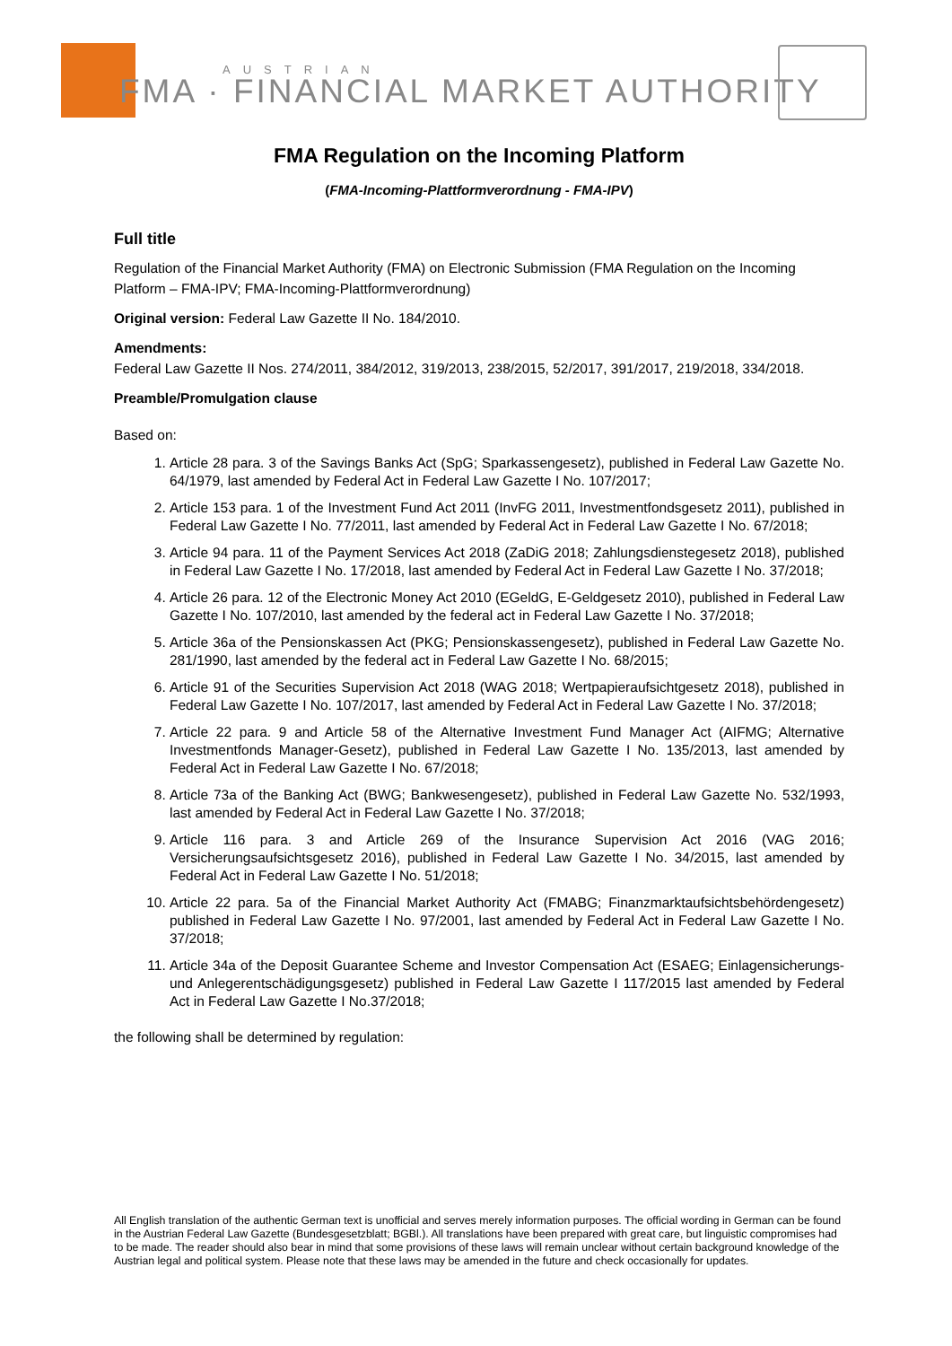AUSTRIAN
FMA · FINANCIAL MARKET AUTHORITY
FMA Regulation on the Incoming Platform
(FMA-Incoming-Plattformverordnung - FMA-IPV)
Full title
Regulation of the Financial Market Authority (FMA) on Electronic Submission (FMA Regulation on the Incoming Platform – FMA-IPV; FMA-Incoming-Plattformverordnung)
Original version: Federal Law Gazette II No. 184/2010.
Amendments:
Federal Law Gazette II Nos. 274/2011, 384/2012, 319/2013, 238/2015, 52/2017, 391/2017, 219/2018, 334/2018.
Preamble/Promulgation clause
Based on:
1. Article 28 para. 3 of the Savings Banks Act (SpG; Sparkassengesetz), published in Federal Law Gazette No. 64/1979, last amended by Federal Act in Federal Law Gazette I No. 107/2017;
2. Article 153 para. 1 of the Investment Fund Act 2011 (InvFG 2011, Investmentfondsgesetz 2011), published in Federal Law Gazette I No. 77/2011, last amended by Federal Act in Federal Law Gazette I No. 67/2018;
3. Article 94 para. 11 of the Payment Services Act 2018 (ZaDiG 2018; Zahlungsdienstegesetz 2018), published in Federal Law Gazette I No. 17/2018, last amended by Federal Act in Federal Law Gazette I No. 37/2018;
4. Article 26 para. 12 of the Electronic Money Act 2010 (EGeldG, E-Geldgesetz 2010), published in Federal Law Gazette I No. 107/2010, last amended by the federal act in Federal Law Gazette I No. 37/2018;
5. Article 36a of the Pensionskassen Act (PKG; Pensionskassengesetz), published in Federal Law Gazette No. 281/1990, last amended by the federal act in Federal Law Gazette I No. 68/2015;
6. Article 91 of the Securities Supervision Act 2018 (WAG 2018; Wertpapieraufsichtgesetz 2018), published in Federal Law Gazette I No. 107/2017, last amended by Federal Act in Federal Law Gazette I No. 37/2018;
7. Article 22 para. 9 and Article 58 of the Alternative Investment Fund Manager Act (AIFMG; Alternative Investmentfonds Manager-Gesetz), published in Federal Law Gazette I No. 135/2013, last amended by Federal Act in Federal Law Gazette I No. 67/2018;
8. Article 73a of the Banking Act (BWG; Bankwesengesetz), published in Federal Law Gazette No. 532/1993, last amended by Federal Act in Federal Law Gazette I No. 37/2018;
9. Article 116 para. 3 and Article 269 of the Insurance Supervision Act 2016 (VAG 2016; Versicherungsaufsichtsgesetz 2016), published in Federal Law Gazette I No. 34/2015, last amended by Federal Act in Federal Law Gazette I No. 51/2018;
10. Article 22 para. 5a of the Financial Market Authority Act (FMABG; Finanzmarktaufsichtsbehördengesetz) published in Federal Law Gazette I No. 97/2001, last amended by Federal Act in Federal Law Gazette I No. 37/2018;
11. Article 34a of the Deposit Guarantee Scheme and Investor Compensation Act (ESAEG; Einlagensicherungs- und Anlegerentschädigungsgesetz) published in Federal Law Gazette I 117/2015 last amended by Federal Act in Federal Law Gazette I No.37/2018;
the following shall be determined by regulation:
All English translation of the authentic German text is unofficial and serves merely information purposes. The official wording in German can be found in the Austrian Federal Law Gazette (Bundesgesetzblatt; BGBl.). All translations have been prepared with great care, but linguistic compromises had to be made. The reader should also bear in mind that some provisions of these laws will remain unclear without certain background knowledge of the Austrian legal and political system. Please note that these laws may be amended in the future and check occasionally for updates.